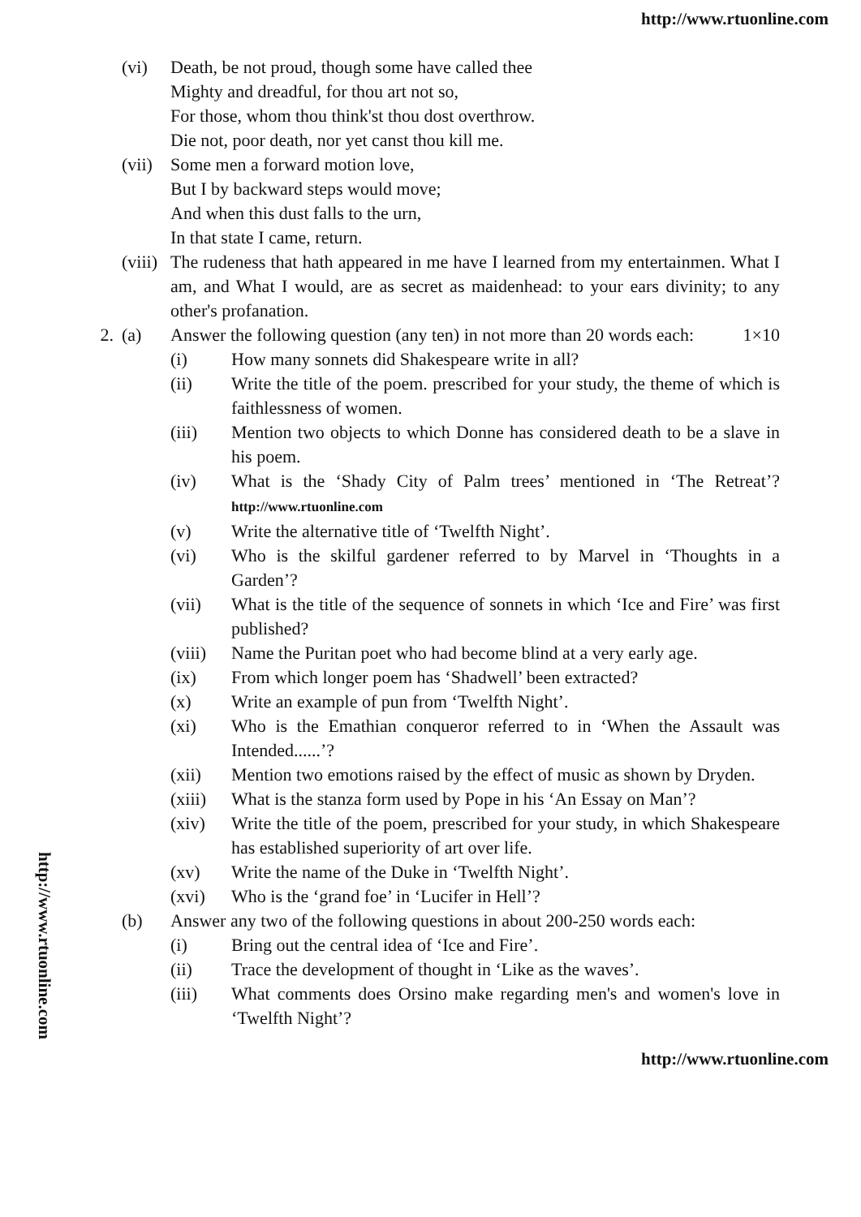http://www.rtuonline.com
(vi) Death, be not proud, though some have called thee
Mighty and dreadful, for thou art not so,
For those, whom thou think'st thou dost overthrow.
Die not, poor death, nor yet canst thou kill me.
(vii)
Some men a forward motion love,
But I by backward steps would move;
And when this dust falls to the urn,
In that state I came, return.
(viii)
The rudeness that hath appeared in me have I learned from my entertainmen. What I am, and What I would, are as secret as maidenhead: to your ears divinity; to any other's profanation.
2. (a) Answer the following question (any ten) in not more than 20 words each: 1×10
(i) How many sonnets did Shakespeare write in all?
(ii) Write the title of the poem. prescribed for your study, the theme of which is faithlessness of women.
(iii) Mention two objects to which Donne has considered death to be a slave in his poem.
(iv) What is the ‘Shady City of Palm trees’ mentioned in ‘The Retreat’? http://www.rtuonline.com
(v) Write the alternative title of ‘Twelfth Night’.
(vi) Who is the skilful gardener referred to by Marvel in ‘Thoughts in a Garden’?
(vii) What is the title of the sequence of sonnets in which ‘Ice and Fire’ was first published?
(viii)
Name the Puritan poet who had become blind at a very early age.
(ix) From which longer poem has ‘Shadwell’ been extracted?
(x) Write an example of pun from ‘Twelfth Night’.
(xi) Who is the Emathian conqueror referred to in ‘When the Assault was Intended......’?
(xii) Mention two emotions raised by the effect of music as shown by Dryden.
(xiii)
What is the stanza form used by Pope in his ‘An Essay on Man’?
(xiv) Write the title of the poem, prescribed for your study, in which Shakespeare has established superiority of art over life.
(xv) Write the name of the Duke in ‘Twelfth Night’.
(xvi) Who is the ‘grand foe’ in ‘Lucifer in Hell’?
(b) Answer any two of the following questions in about 200-250 words each:
(i) Bring out the central idea of ‘Ice and Fire’.
(ii) Trace the development of thought in ‘Like as the waves’.
(iii) What comments does Orsino make regarding men's and women's love in ‘Twelfth Night’?
http://www.rtuonline.com
http://www.rtuonline.com